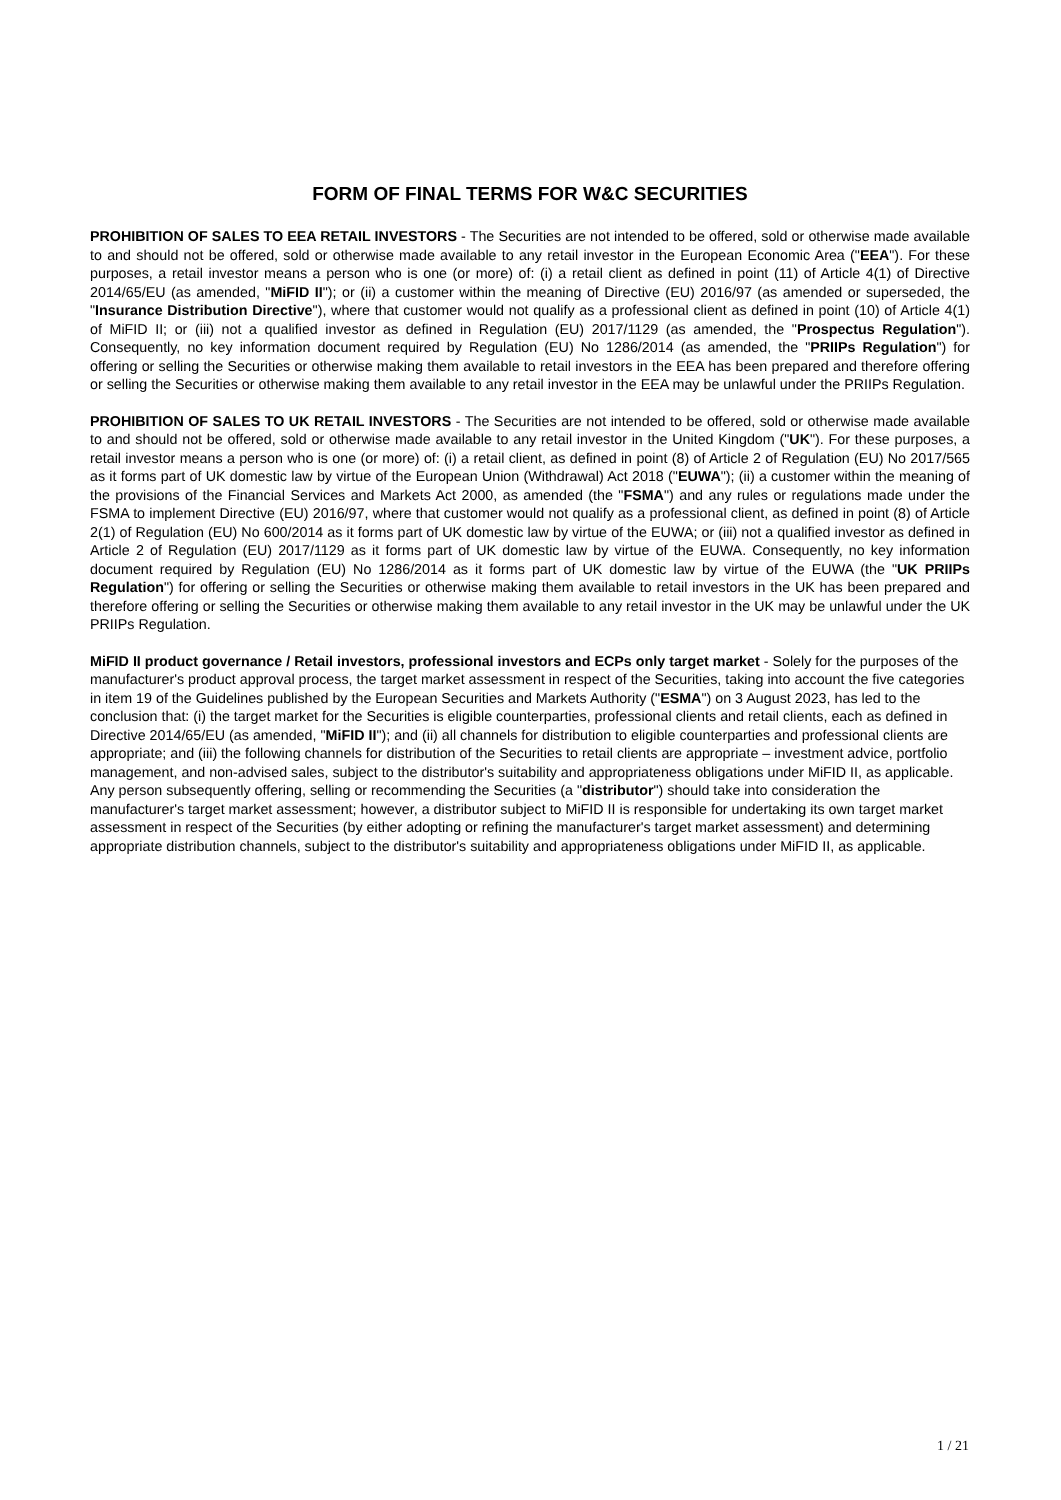FORM OF FINAL TERMS FOR W&C SECURITIES
PROHIBITION OF SALES TO EEA RETAIL INVESTORS - The Securities are not intended to be offered, sold or otherwise made available to and should not be offered, sold or otherwise made available to any retail investor in the European Economic Area ("EEA"). For these purposes, a retail investor means a person who is one (or more) of: (i) a retail client as defined in point (11) of Article 4(1) of Directive 2014/65/EU (as amended, "MiFID II"); or (ii) a customer within the meaning of Directive (EU) 2016/97 (as amended or superseded, the "Insurance Distribution Directive"), where that customer would not qualify as a professional client as defined in point (10) of Article 4(1) of MiFID II; or (iii) not a qualified investor as defined in Regulation (EU) 2017/1129 (as amended, the "Prospectus Regulation"). Consequently, no key information document required by Regulation (EU) No 1286/2014 (as amended, the "PRIIPs Regulation") for offering or selling the Securities or otherwise making them available to retail investors in the EEA has been prepared and therefore offering or selling the Securities or otherwise making them available to any retail investor in the EEA may be unlawful under the PRIIPs Regulation.
PROHIBITION OF SALES TO UK RETAIL INVESTORS - The Securities are not intended to be offered, sold or otherwise made available to and should not be offered, sold or otherwise made available to any retail investor in the United Kingdom ("UK"). For these purposes, a retail investor means a person who is one (or more) of: (i) a retail client, as defined in point (8) of Article 2 of Regulation (EU) No 2017/565 as it forms part of UK domestic law by virtue of the European Union (Withdrawal) Act 2018 ("EUWA"); (ii) a customer within the meaning of the provisions of the Financial Services and Markets Act 2000, as amended (the "FSMA") and any rules or regulations made under the FSMA to implement Directive (EU) 2016/97, where that customer would not qualify as a professional client, as defined in point (8) of Article 2(1) of Regulation (EU) No 600/2014 as it forms part of UK domestic law by virtue of the EUWA; or (iii) not a qualified investor as defined in Article 2 of Regulation (EU) 2017/1129 as it forms part of UK domestic law by virtue of the EUWA. Consequently, no key information document required by Regulation (EU) No 1286/2014 as it forms part of UK domestic law by virtue of the EUWA (the "UK PRIIPs Regulation") for offering or selling the Securities or otherwise making them available to retail investors in the UK has been prepared and therefore offering or selling the Securities or otherwise making them available to any retail investor in the UK may be unlawful under the UK PRIIPs Regulation.
MiFID II product governance / Retail investors, professional investors and ECPs only target market - Solely for the purposes of the manufacturer's product approval process, the target market assessment in respect of the Securities, taking into account the five categories in item 19 of the Guidelines published by the European Securities and Markets Authority ("ESMA") on 3 August 2023, has led to the conclusion that: (i) the target market for the Securities is eligible counterparties, professional clients and retail clients, each as defined in Directive 2014/65/EU (as amended, "MiFID II"); and (ii) all channels for distribution to eligible counterparties and professional clients are appropriate; and (iii) the following channels for distribution of the Securities to retail clients are appropriate – investment advice, portfolio management, and non-advised sales, subject to the distributor's suitability and appropriateness obligations under MiFID II, as applicable. Any person subsequently offering, selling or recommending the Securities (a "distributor") should take into consideration the manufacturer's target market assessment; however, a distributor subject to MiFID II is responsible for undertaking its own target market assessment in respect of the Securities (by either adopting or refining the manufacturer's target market assessment) and determining appropriate distribution channels, subject to the distributor's suitability and appropriateness obligations under MiFID II, as applicable.
1 / 21